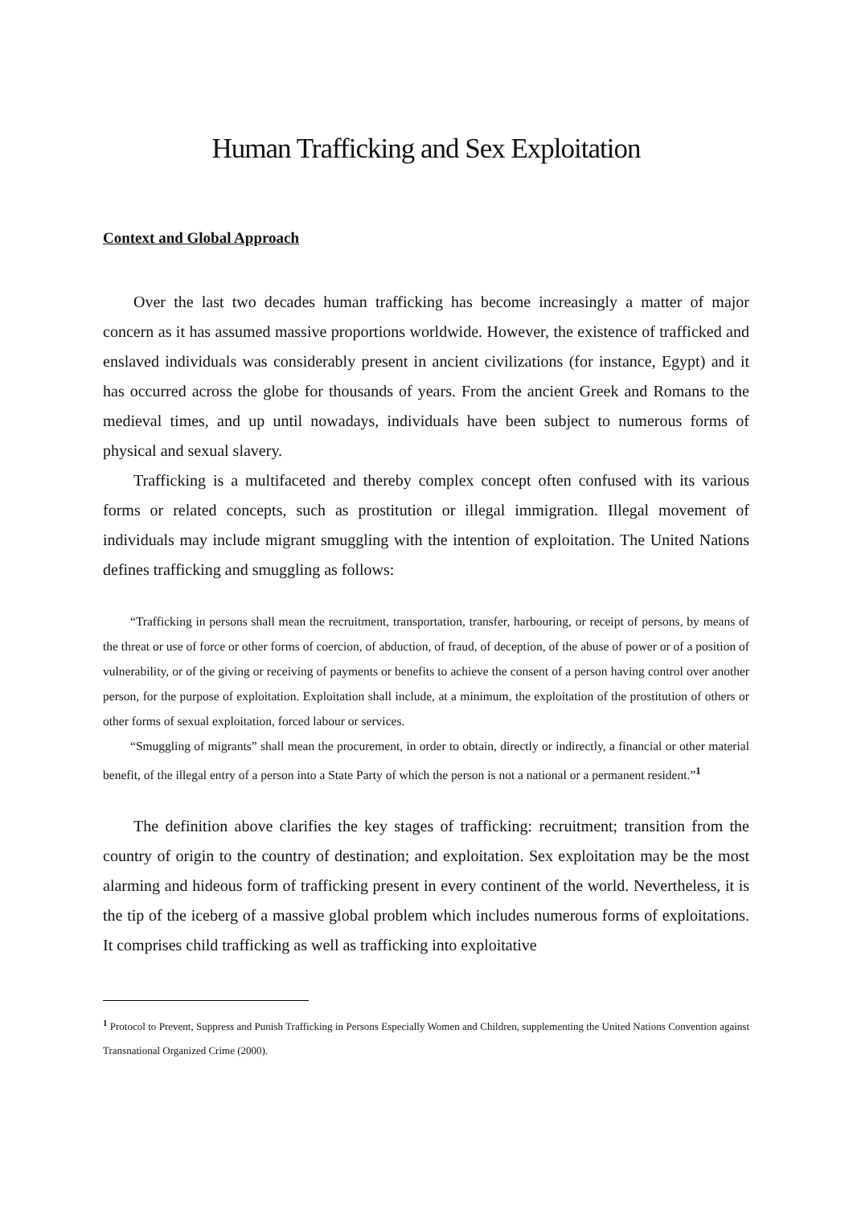Human Trafficking and Sex Exploitation
Context and Global Approach
Over the last two decades human trafficking has become increasingly a matter of major concern as it has assumed massive proportions worldwide. However, the existence of trafficked and enslaved individuals was considerably present in ancient civilizations (for instance, Egypt) and it has occurred across the globe for thousands of years. From the ancient Greek and Romans to the medieval times, and up until nowadays, individuals have been subject to numerous forms of physical and sexual slavery.
Trafficking is a multifaceted and thereby complex concept often confused with its various forms or related concepts, such as prostitution or illegal immigration. Illegal movement of individuals may include migrant smuggling with the intention of exploitation. The United Nations defines trafficking and smuggling as follows:
“Trafficking in persons shall mean the recruitment, transportation, transfer, harbouring, or receipt of persons, by means of the threat or use of force or other forms of coercion, of abduction, of fraud, of deception, of the abuse of power or of a position of vulnerability, or of the giving or receiving of payments or benefits to achieve the consent of a person having control over another person, for the purpose of exploitation. Exploitation shall include, at a minimum, the exploitation of the prostitution of others or other forms of sexual exploitation, forced labour or services.
“Smuggling of migrants” shall mean the procurement, in order to obtain, directly or indirectly, a financial or other material benefit, of the illegal entry of a person into a State Party of which the person is not a national or a permanent resident.”<sup>1</sup>
The definition above clarifies the key stages of trafficking: recruitment; transition from the country of origin to the country of destination; and exploitation. Sex exploitation may be the most alarming and hideous form of trafficking present in every continent of the world. Nevertheless, it is the tip of the iceberg of a massive global problem which includes numerous forms of exploitations. It comprises child trafficking as well as trafficking into exploitative
<sup>1</sup> Protocol to Prevent, Suppress and Punish Trafficking in Persons Especially Women and Children, supplementing the United Nations Convention against Transnational Organized Crime (2000).